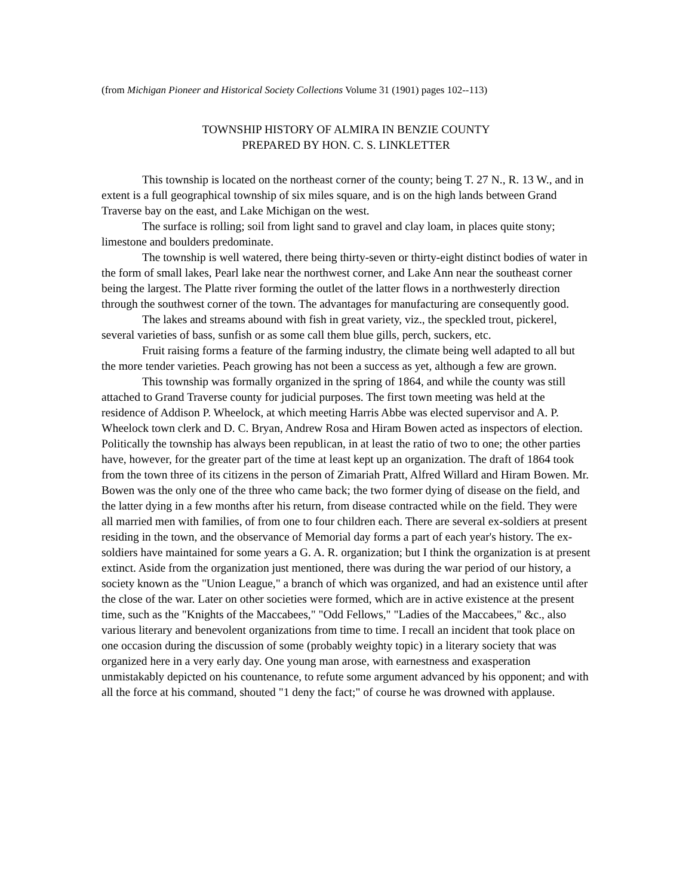(from Michigan Pioneer and Historical Society Collections Volume 31 (1901) pages 102--113)
TOWNSHIP HISTORY OF ALMIRA IN BENZIE COUNTY
PREPARED BY HON. C. S. LINKLETTER
This township is located on the northeast corner of the county; being T. 27 N., R. 13 W., and in extent is a full geographical township of six miles square, and is on the high lands between Grand Traverse bay on the east, and Lake Michigan on the west.
The surface is rolling; soil from light sand to gravel and clay loam, in places quite stony; limestone and boulders predominate.
The township is well watered, there being thirty-seven or thirty-eight distinct bodies of water in the form of small lakes, Pearl lake near the northwest corner, and Lake Ann near the southeast corner being the largest. The Platte river forming the outlet of the latter flows in a northwesterly direction through the southwest corner of the town. The advantages for manufacturing are consequently good.
The lakes and streams abound with fish in great variety, viz., the speckled trout, pickerel, several varieties of bass, sunfish or as some call them blue gills, perch, suckers, etc.
Fruit raising forms a feature of the farming industry, the climate being well adapted to all but the more tender varieties. Peach growing has not been a success as yet, although a few are grown.
This township was formally organized in the spring of 1864, and while the county was still attached to Grand Traverse county for judicial purposes. The first town meeting was held at the residence of Addison P. Wheelock, at which meeting Harris Abbe was elected supervisor and A. P. Wheelock town clerk and D. C. Bryan, Andrew Rosa and Hiram Bowen acted as inspectors of election. Politically the township has always been republican, in at least the ratio of two to one; the other parties have, however, for the greater part of the time at least kept up an organization. The draft of 1864 took from the town three of its citizens in the person of Zimariah Pratt, Alfred Willard and Hiram Bowen. Mr. Bowen was the only one of the three who came back; the two former dying of disease on the field, and the latter dying in a few months after his return, from disease contracted while on the field. They were all married men with families, of from one to four children each. There are several ex-soldiers at present residing in the town, and the observance of Memorial day forms a part of each year's history. The ex-soldiers have maintained for some years a G. A. R. organization; but I think the organization is at present extinct. Aside from the organization just mentioned, there was during the war period of our history, a society known as the "Union League," a branch of which was organized, and had an existence until after the close of the war. Later on other societies were formed, which are in active existence at the present time, such as the "Knights of the Maccabees," "Odd Fellows," "Ladies of the Maccabees," &c., also various literary and benevolent organizations from time to time. I recall an incident that took place on one occasion during the discussion of some (probably weighty topic) in a literary society that was organized here in a very early day. One young man arose, with earnestness and exasperation unmistakably depicted on his countenance, to refute some argument advanced by his opponent; and with all the force at his command, shouted "1 deny the fact;" of course he was drowned with applause.